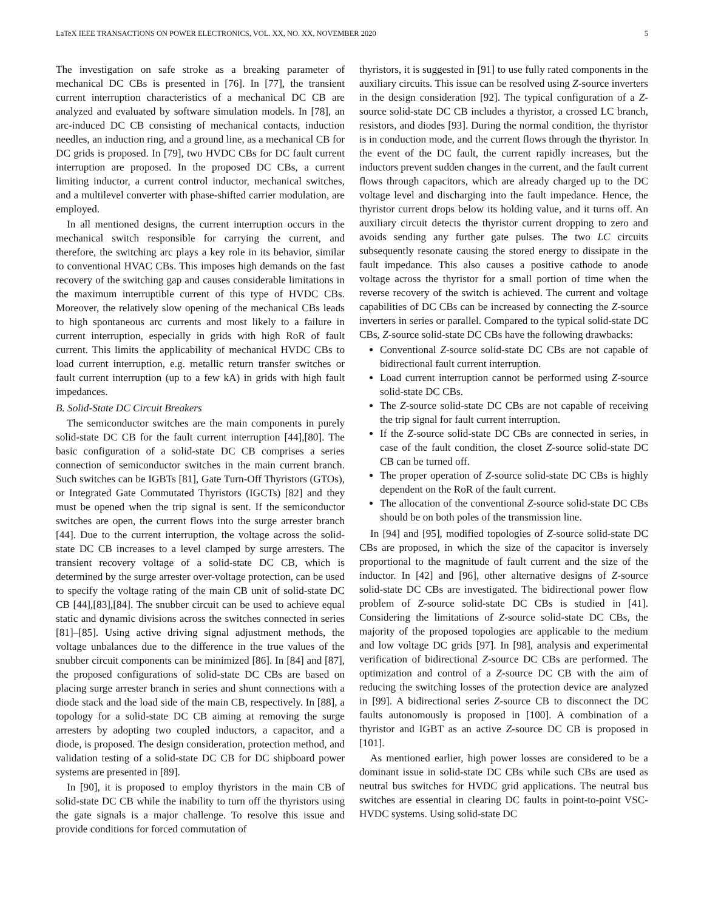LaTeX IEEE TRANSACTIONS ON POWER ELECTRONICS, VOL. XX, NO. XX, NOVEMBER 2020 5
The investigation on safe stroke as a breaking parameter of mechanical DC CBs is presented in [76]. In [77], the transient current interruption characteristics of a mechanical DC CB are analyzed and evaluated by software simulation models. In [78], an arc-induced DC CB consisting of mechanical contacts, induction needles, an induction ring, and a ground line, as a mechanical CB for DC grids is proposed. In [79], two HVDC CBs for DC fault current interruption are proposed. In the proposed DC CBs, a current limiting inductor, a current control inductor, mechanical switches, and a multilevel converter with phase-shifted carrier modulation, are employed.
In all mentioned designs, the current interruption occurs in the mechanical switch responsible for carrying the current, and therefore, the switching arc plays a key role in its behavior, similar to conventional HVAC CBs. This imposes high demands on the fast recovery of the switching gap and causes considerable limitations in the maximum interruptible current of this type of HVDC CBs. Moreover, the relatively slow opening of the mechanical CBs leads to high spontaneous arc currents and most likely to a failure in current interruption, especially in grids with high RoR of fault current. This limits the applicability of mechanical HVDC CBs to load current interruption, e.g. metallic return transfer switches or fault current interruption (up to a few kA) in grids with high fault impedances.
B. Solid-State DC Circuit Breakers
The semiconductor switches are the main components in purely solid-state DC CB for the fault current interruption [44],[80]. The basic configuration of a solid-state DC CB comprises a series connection of semiconductor switches in the main current branch. Such switches can be IGBTs [81], Gate Turn-Off Thyristors (GTOs), or Integrated Gate Commutated Thyristors (IGCTs) [82] and they must be opened when the trip signal is sent. If the semiconductor switches are open, the current flows into the surge arrester branch [44]. Due to the current interruption, the voltage across the solid-state DC CB increases to a level clamped by surge arresters. The transient recovery voltage of a solid-state DC CB, which is determined by the surge arrester over-voltage protection, can be used to specify the voltage rating of the main CB unit of solid-state DC CB [44],[83],[84]. The snubber circuit can be used to achieve equal static and dynamic divisions across the switches connected in series [81]–[85]. Using active driving signal adjustment methods, the voltage unbalances due to the difference in the true values of the snubber circuit components can be minimized [86]. In [84] and [87], the proposed configurations of solid-state DC CBs are based on placing surge arrester branch in series and shunt connections with a diode stack and the load side of the main CB, respectively. In [88], a topology for a solid-state DC CB aiming at removing the surge arresters by adopting two coupled inductors, a capacitor, and a diode, is proposed. The design consideration, protection method, and validation testing of a solid-state DC CB for DC shipboard power systems are presented in [89].
In [90], it is proposed to employ thyristors in the main CB of solid-state DC CB while the inability to turn off the thyristors using the gate signals is a major challenge. To resolve this issue and provide conditions for forced commutation of
thyristors, it is suggested in [91] to use fully rated components in the auxiliary circuits. This issue can be resolved using Z-source inverters in the design consideration [92]. The typical configuration of a Z-source solid-state DC CB includes a thyristor, a crossed LC branch, resistors, and diodes [93]. During the normal condition, the thyristor is in conduction mode, and the current flows through the thyristor. In the event of the DC fault, the current rapidly increases, but the inductors prevent sudden changes in the current, and the fault current flows through capacitors, which are already charged up to the DC voltage level and discharging into the fault impedance. Hence, the thyristor current drops below its holding value, and it turns off. An auxiliary circuit detects the thyristor current dropping to zero and avoids sending any further gate pulses. The two LC circuits subsequently resonate causing the stored energy to dissipate in the fault impedance. This also causes a positive cathode to anode voltage across the thyristor for a small portion of time when the reverse recovery of the switch is achieved. The current and voltage capabilities of DC CBs can be increased by connecting the Z-source inverters in series or parallel. Compared to the typical solid-state DC CBs, Z-source solid-state DC CBs have the following drawbacks:
Conventional Z-source solid-state DC CBs are not capable of bidirectional fault current interruption.
Load current interruption cannot be performed using Z-source solid-state DC CBs.
The Z-source solid-state DC CBs are not capable of receiving the trip signal for fault current interruption.
If the Z-source solid-state DC CBs are connected in series, in case of the fault condition, the closet Z-source solid-state DC CB can be turned off.
The proper operation of Z-source solid-state DC CBs is highly dependent on the RoR of the fault current.
The allocation of the conventional Z-source solid-state DC CBs should be on both poles of the transmission line.
In [94] and [95], modified topologies of Z-source solid-state DC CBs are proposed, in which the size of the capacitor is inversely proportional to the magnitude of fault current and the size of the inductor. In [42] and [96], other alternative designs of Z-source solid-state DC CBs are investigated. The bidirectional power flow problem of Z-source solid-state DC CBs is studied in [41]. Considering the limitations of Z-source solid-state DC CBs, the majority of the proposed topologies are applicable to the medium and low voltage DC grids [97]. In [98], analysis and experimental verification of bidirectional Z-source DC CBs are performed. The optimization and control of a Z-source DC CB with the aim of reducing the switching losses of the protection device are analyzed in [99]. A bidirectional series Z-source CB to disconnect the DC faults autonomously is proposed in [100]. A combination of a thyristor and IGBT as an active Z-source DC CB is proposed in [101].
As mentioned earlier, high power losses are considered to be a dominant issue in solid-state DC CBs while such CBs are used as neutral bus switches for HVDC grid applications. The neutral bus switches are essential in clearing DC faults in point-to-point VSC-HVDC systems. Using solid-state DC